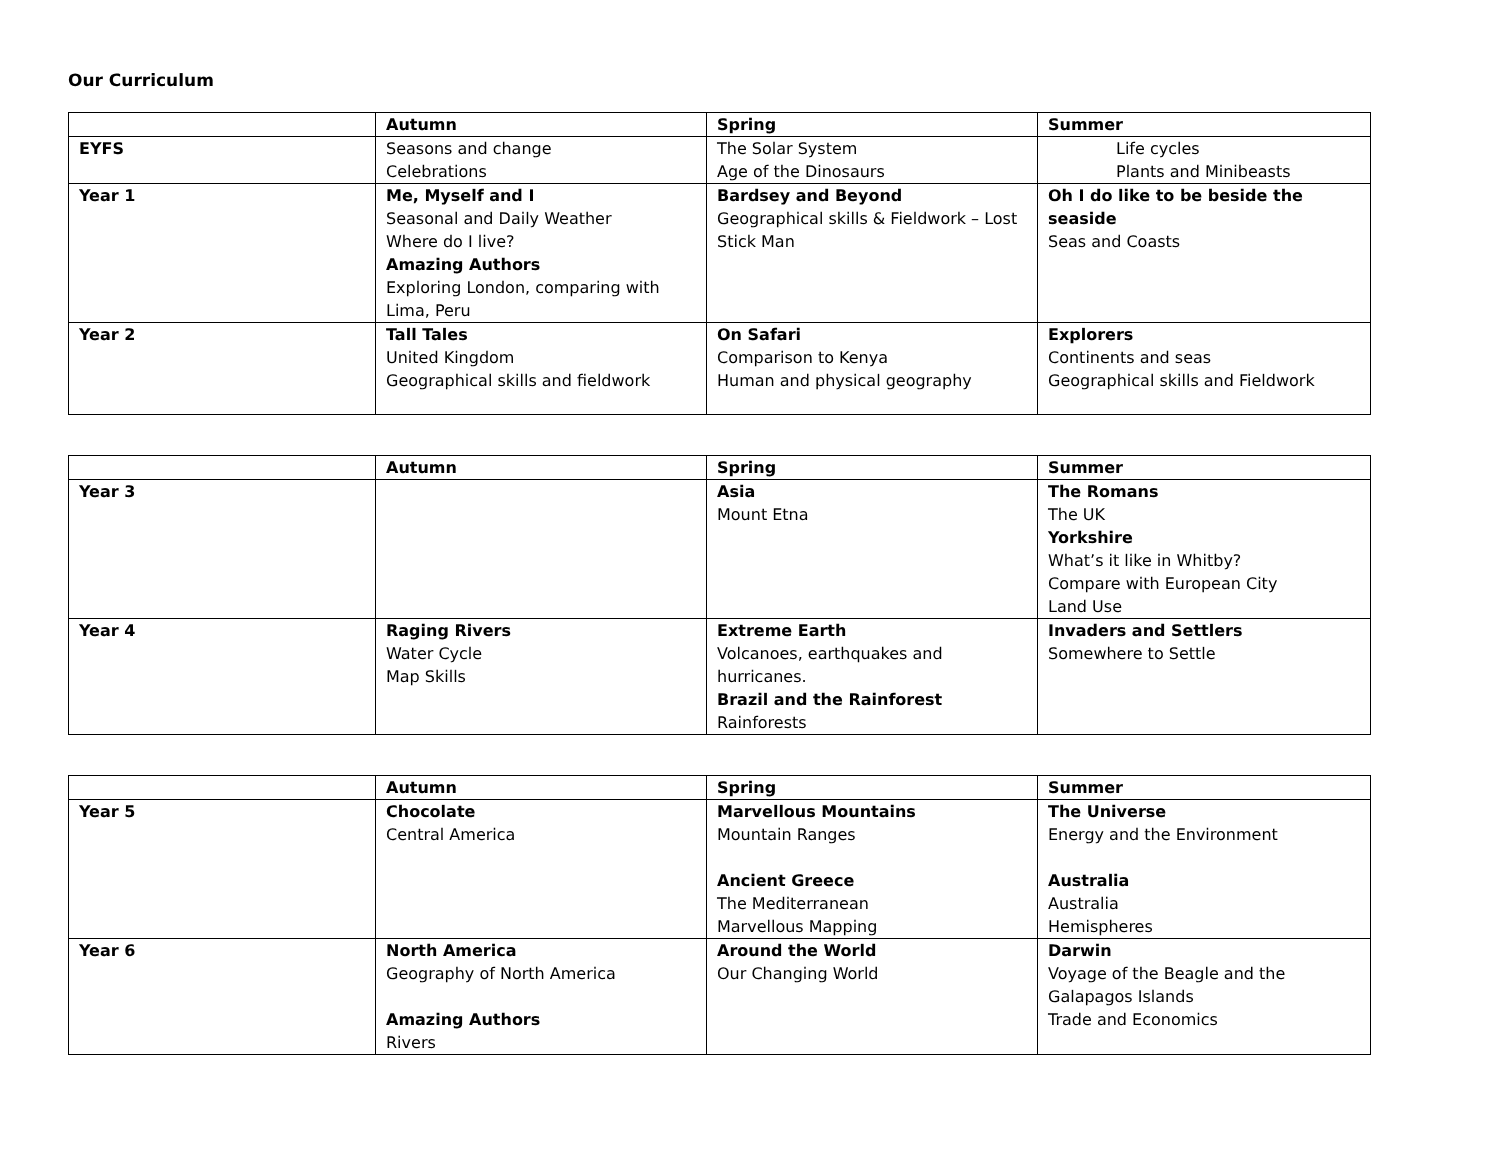Our Curriculum
| | Autumn | Spring | Summer |
| --- | --- | --- | --- |
| EYFS | Seasons and change Celebrations | The Solar System Age of the Dinosaurs | Life cycles Plants and Minibeasts |
| Year 1 | Me, Myself and I Seasonal and Daily Weather Where do I live? Amazing Authors Exploring London, comparing with Lima, Peru | Bardsey and Beyond Geographical skills & Fieldwork – Lost Stick Man | Oh I do like to be beside the seaside Seas and Coasts |
| Year 2 | Tall Tales United Kingdom Geographical skills and fieldwork | On Safari Comparison to Kenya Human and physical geography | Explorers Continents and seas Geographical skills and Fieldwork |
| | Autumn | Spring | Summer |
| --- | --- | --- | --- |
| Year 3 | | Asia Mount Etna | The Romans The UK Yorkshire What’s it like in Whitby? Compare with European City Land Use |
| Year 4 | Raging Rivers Water Cycle Map Skills | Extreme Earth Volcanoes, earthquakes and hurricanes. Brazil and the Rainforest Rainforests | Invaders and Settlers Somewhere to Settle |
| | Autumn | Spring | Summer |
| --- | --- | --- | --- |
| Year 5 | Chocolate Central America | Marvellous Mountains Mountain Ranges Ancient Greece The Mediterranean Marvellous Mapping | The Universe Energy and the Environment Australia Australia Hemispheres |
| Year 6 | North America Geography of North America Amazing Authors Rivers | Around the World Our Changing World | Darwin Voyage of the Beagle and the Galapagos Islands Trade and Economics |